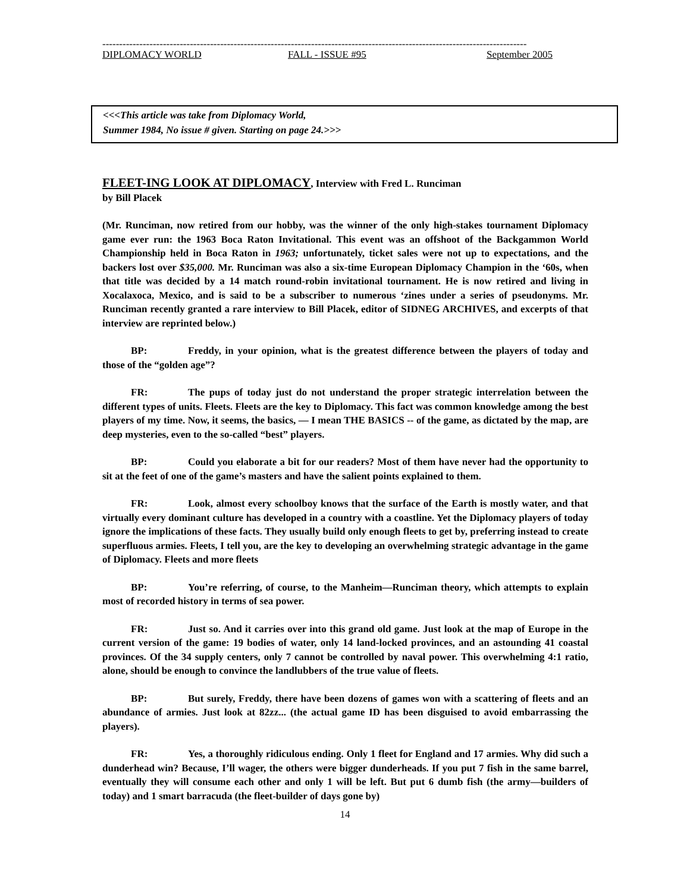------------------------------------------------------------------------------------------------------------------------------
DIPLOMACY WORLD FALL - ISSUE #95 September 2005
<<<This article was take from Diplomacy World,
Summer 1984, No issue # given. Starting on page 24.>>>
FLEET-ING LOOK AT DIPLOMACY
, Interview with Fred L. Runciman
by Bill Placek
(Mr. Runciman, now retired from our hobby, was the winner of the only high-stakes tournament Diplomacy game ever run: the 1963 Boca Raton Invitational. This event was an offshoot of the Backgammon World Championship held in Boca Raton in 1963; unfortunately, ticket sales were not up to expectations, and the backers lost over $35,000. Mr. Runciman was also a six-time European Diplomacy Champion in the ‘60s, when that title was decided by a 14 match round-robin invitational tournament. He is now retired and living in Xocalaxoca, Mexico, and is said to be a subscriber to numerous ‘zines under a series of pseudonyms. Mr. Runciman recently granted a rare interview to Bill Placek, editor of SIDNEG ARCHIVES, and excerpts of that interview are reprinted below.)
BP: Freddy, in your opinion, what is the greatest difference between the players of today and those of the “golden age”?
FR: The pups of today just do not understand the proper strategic interrelation between the different types of units. Fleets. Fleets are the key to Diplomacy. This fact was common knowledge among the best players of my time. Now, it seems, the basics, — I mean THE BASICS -- of the game, as dictated by the map, are deep mysteries, even to the so-called “best” players.
BP: Could you elaborate a bit for our readers? Most of them have never had the opportunity to sit at the feet of one of the game’s masters and have the salient points explained to them.
FR: Look, almost every schoolboy knows that the surface of the Earth is mostly water, and that virtually every dominant culture has developed in a country with a coastline. Yet the Diplomacy players of today ignore the implications of these facts. They usually build only enough fleets to get by, preferring instead to create superfluous armies. Fleets, I tell you, are the key to developing an overwhelming strategic advantage in the game of Diplomacy. Fleets and more fleets
BP: You’re referring, of course, to the Manheim—Runciman theory, which attempts to explain most of recorded history in terms of sea power.
FR: Just so. And it carries over into this grand old game. Just look at the map of Europe in the current version of the game: 19 bodies of water, only 14 land-locked provinces, and an astounding 41 coastal provinces. Of the 34 supply centers, only 7 cannot be controlled by naval power. This overwhelming 4:1 ratio, alone, should be enough to convince the landlubbers of the true value of fleets.
BP: But surely, Freddy, there have been dozens of games won with a scattering of fleets and an abundance of armies. Just look at 82zz... (the actual game ID has been disguised to avoid embarrassing the players).
FR: Yes, a thoroughly ridiculous ending. Only 1 fleet for England and 17 armies. Why did such a dunderhead win? Because, I’ll wager, the others were bigger dunderheads. If you put 7 fish in the same barrel, eventually they will consume each other and only 1 will be left. But put 6 dumb fish (the army—builders of today) and 1 smart barracuda (the fleet-builder of days gone by)
14